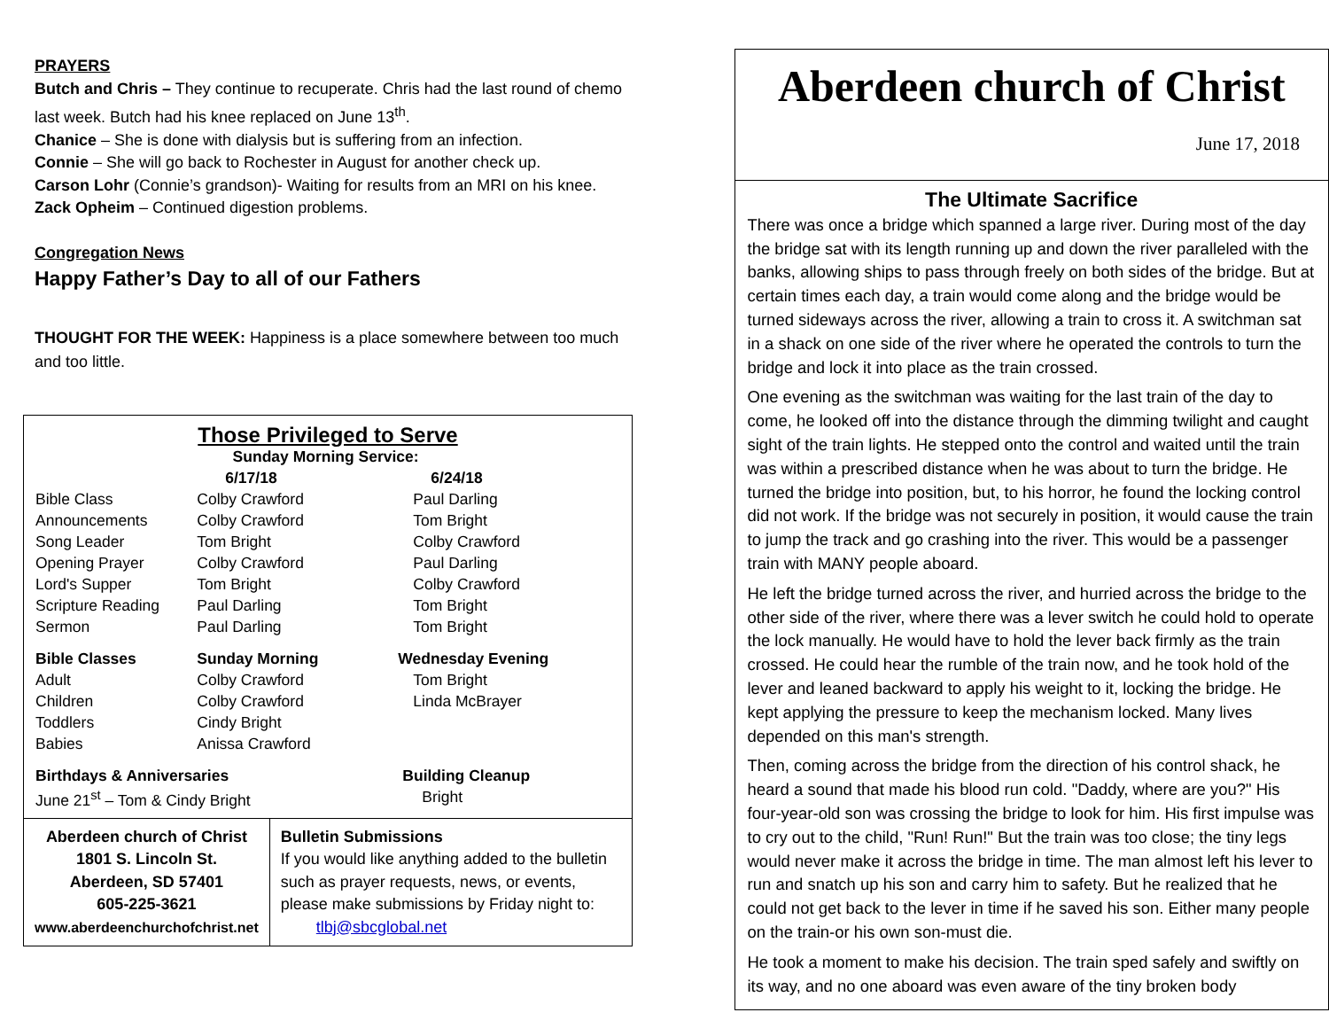PRAYERS
Butch and Chris – They continue to recuperate. Chris had the last round of chemo last week. Butch had his knee replaced on June 13<sup>th</sup>.
Chanice – She is done with dialysis but is suffering from an infection.
Connie – She will go back to Rochester in August for another check up.
Carson Lohr (Connie’s grandson)- Waiting for results from an MRI on his knee.
Zack Opheim – Continued digestion problems.
Congregation News
Happy Father’s Day to all of our Fathers
THOUGHT FOR THE WEEK: Happiness is a place somewhere between too much and too little.
Those Privileged to Serve
| | Sunday Morning Service: | |
| | 6/17/18 | 6/24/18 |
| Bible Class | Colby Crawford | Paul Darling |
| Announcements | Colby Crawford | Tom Bright |
| Song Leader | Tom Bright | Colby Crawford |
| Opening Prayer | Colby Crawford | Paul Darling |
| Lord's Supper | Tom Bright | Colby Crawford |
| Scripture Reading | Paul Darling | Tom Bright |
| Sermon | Paul Darling | Tom Bright |
| Bible Classes | Sunday Morning | Wednesday Evening |
| Adult | Colby Crawford | Tom Bright |
| Children | Colby Crawford | Linda McBrayer |
| Toddlers | Cindy Bright | |
| Babies | Anissa Crawford | |
| Birthdays & Anniversaries | | Building Cleanup |
| June 21<sup>st</sup> – Tom & Cindy Bright | | Bright |
Aberdeen church of Christ
1801 S. Lincoln St.
Aberdeen, SD 57401
605-225-3621
www.aberdeenchurchofchrist.net
Bulletin Submissions
If you would like anything added to the bulletin such as prayer requests, news, or events, please make submissions by Friday night to: tlbj@sbcglobal.net
Aberdeen church of Christ
June 17, 2018
The Ultimate Sacrifice
There was once a bridge which spanned a large river. During most of the day the bridge sat with its length running up and down the river paralleled with the banks, allowing ships to pass through freely on both sides of the bridge. But at certain times each day, a train would come along and the bridge would be turned sideways across the river, allowing a train to cross it. A switchman sat in a shack on one side of the river where he operated the controls to turn the bridge and lock it into place as the train crossed.
One evening as the switchman was waiting for the last train of the day to come, he looked off into the distance through the dimming twilight and caught sight of the train lights. He stepped onto the control and waited until the train was within a prescribed distance when he was about to turn the bridge. He turned the bridge into position, but, to his horror, he found the locking control did not work. If the bridge was not securely in position, it would cause the train to jump the track and go crashing into the river. This would be a passenger train with MANY people aboard.
He left the bridge turned across the river, and hurried across the bridge to the other side of the river, where there was a lever switch he could hold to operate the lock manually. He would have to hold the lever back firmly as the train crossed. He could hear the rumble of the train now, and he took hold of the lever and leaned backward to apply his weight to it, locking the bridge. He kept applying the pressure to keep the mechanism locked. Many lives depended on this man's strength.
Then, coming across the bridge from the direction of his control shack, he heard a sound that made his blood run cold. "Daddy, where are you?" His four-year-old son was crossing the bridge to look for him. His first impulse was to cry out to the child, "Run! Run!" But the train was too close; the tiny legs would never make it across the bridge in time. The man almost left his lever to run and snatch up his son and carry him to safety. But he realized that he could not get back to the lever in time if he saved his son. Either many people on the train-or his own son-must die.
He took a moment to make his decision. The train sped safely and swiftly on its way, and no one aboard was even aware of the tiny broken body